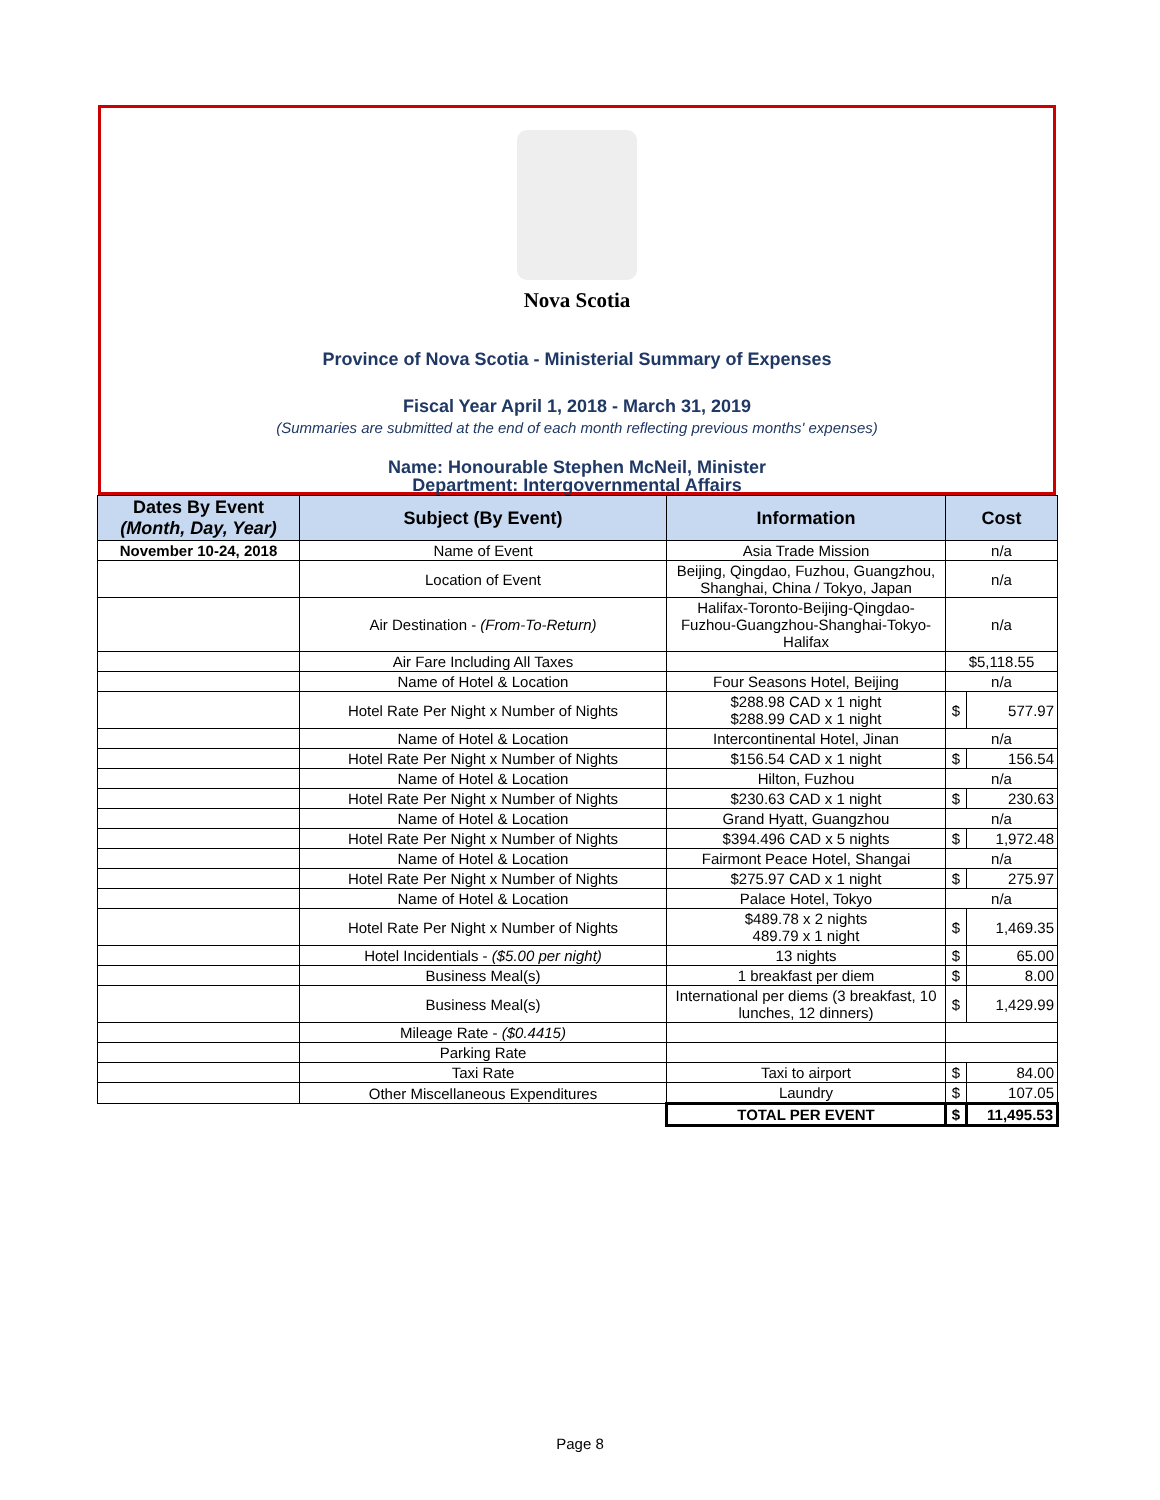Nova Scotia
Province of Nova Scotia - Ministerial Summary of Expenses
Fiscal Year April 1, 2018 - March 31, 2019
(Summaries are submitted at the end of each month reflecting previous months' expenses)
Name: Honourable Stephen McNeil, Minister
Department: Intergovernmental Affairs
| Dates By Event (Month, Day, Year) | Subject (By Event) | Information | Cost | |
| --- | --- | --- | --- | --- |
| November 10-24, 2018 | Name of Event | Asia Trade Mission | n/a | |
| | Location of Event | Beijing, Qingdao, Fuzhou, Guangzhou, Shanghai, China / Tokyo, Japan | n/a | |
| | Air Destination - (From-To-Return) | Halifax-Toronto-Beijing-Qingdao-Fuzhou-Guangzhou-Shanghai-Tokyo-Halifax | n/a | |
| | Air Fare Including All Taxes | | $5,118.55 | |
| | Name of Hotel & Location | Four Seasons Hotel, Beijing | n/a | |
| | Hotel Rate Per Night x Number of Nights | $288.98 CAD x 1 night $288.99 CAD x 1 night | $ | 577.97 |
| | Name of Hotel & Location | Intercontinental Hotel, Jinan | n/a | |
| | Hotel Rate Per Night x Number of Nights | $156.54 CAD x 1 night | $ | 156.54 |
| | Name of Hotel & Location | Hilton, Fuzhou | n/a | |
| | Hotel Rate Per Night x Number of Nights | $230.63 CAD x 1 night | $ | 230.63 |
| | Name of Hotel & Location | Grand Hyatt, Guangzhou | n/a | |
| | Hotel Rate Per Night x Number of Nights | $394.496 CAD x 5 nights | $ | 1,972.48 |
| | Name of Hotel & Location | Fairmont Peace Hotel, Shangai | n/a | |
| | Hotel Rate Per Night x Number of Nights | $275.97 CAD x 1 night | $ | 275.97 |
| | Name of Hotel & Location | Palace Hotel, Tokyo | n/a | |
| | Hotel Rate Per Night x Number of Nights | $489.78 x 2 nights 489.79 x 1 night | $ | 1,469.35 |
| | Hotel Incidentials - ($5.00 per night) | 13 nights | $ | 65.00 |
| | Business Meal(s) | 1 breakfast per diem | $ | 8.00 |
| | Business Meal(s) | International per diems (3 breakfast, 10 lunches, 12 dinners) | $ | 1,429.99 |
| | Mileage Rate - ($0.4415) | | | |
| | Parking Rate | | | |
| | Taxi Rate | Taxi to airport | $ | 84.00 |
| | Other Miscellaneous Expenditures | Laundry | $ | 107.05 |
| | | TOTAL PER EVENT | $ | 11,495.53 |
Page 8